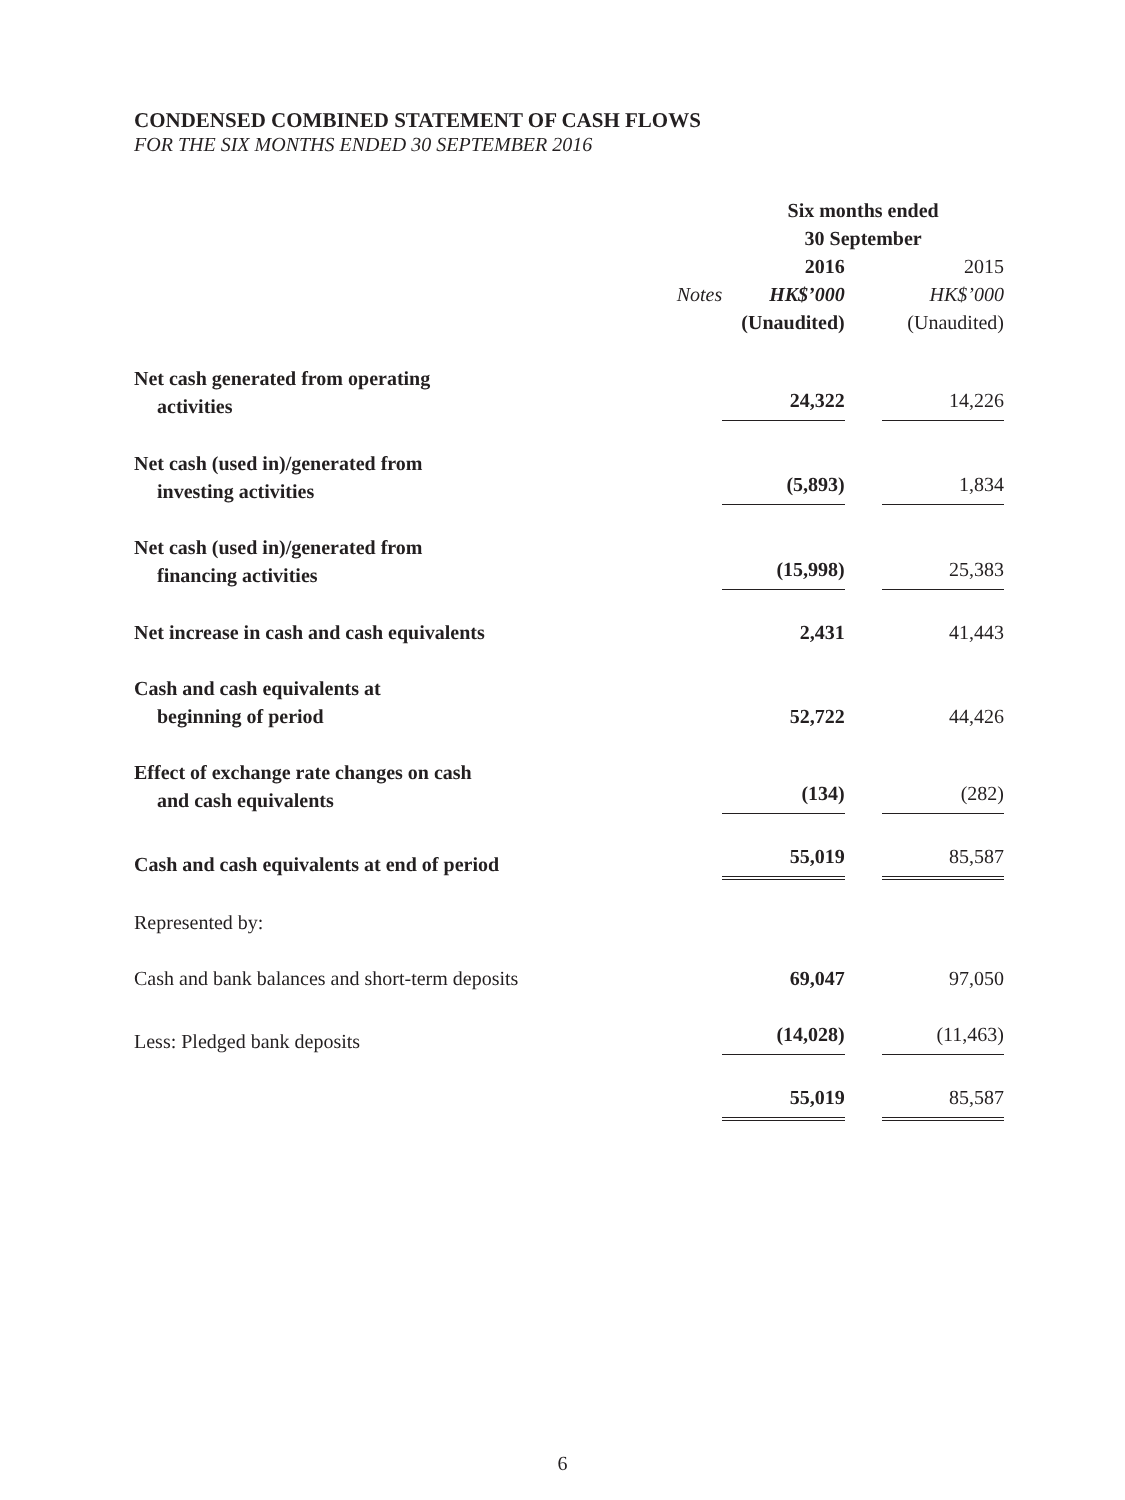CONDENSED COMBINED STATEMENT OF CASH FLOWS
FOR THE SIX MONTHS ENDED 30 SEPTEMBER 2016
| | | Six months ended 30 September | | |
| --- | --- | --- | --- | --- |
| | | 2016 | | 2015 |
| | Notes | HK$’000 | | HK$’000 |
| | | (Unaudited) | | (Unaudited) |
| Net cash generated from operating activities | | 24,322 | | 14,226 |
| Net cash (used in)/generated from investing activities | | (5,893) | | 1,834 |
| Net cash (used in)/generated from financing activities | | (15,998) | | 25,383 |
| Net increase in cash and cash equivalents | | 2,431 | | 41,443 |
| Cash and cash equivalents at beginning of period | | 52,722 | | 44,426 |
| Effect of exchange rate changes on cash and cash equivalents | | (134) | | (282) |
| Cash and cash equivalents at end of period | | 55,019 | | 85,587 |
| Represented by: | | | | |
| Cash and bank balances and short-term deposits | | 69,047 | | 97,050 |
| Less: Pledged bank deposits | | (14,028) | | (11,463) |
| | | 55,019 | | 85,587 |
6